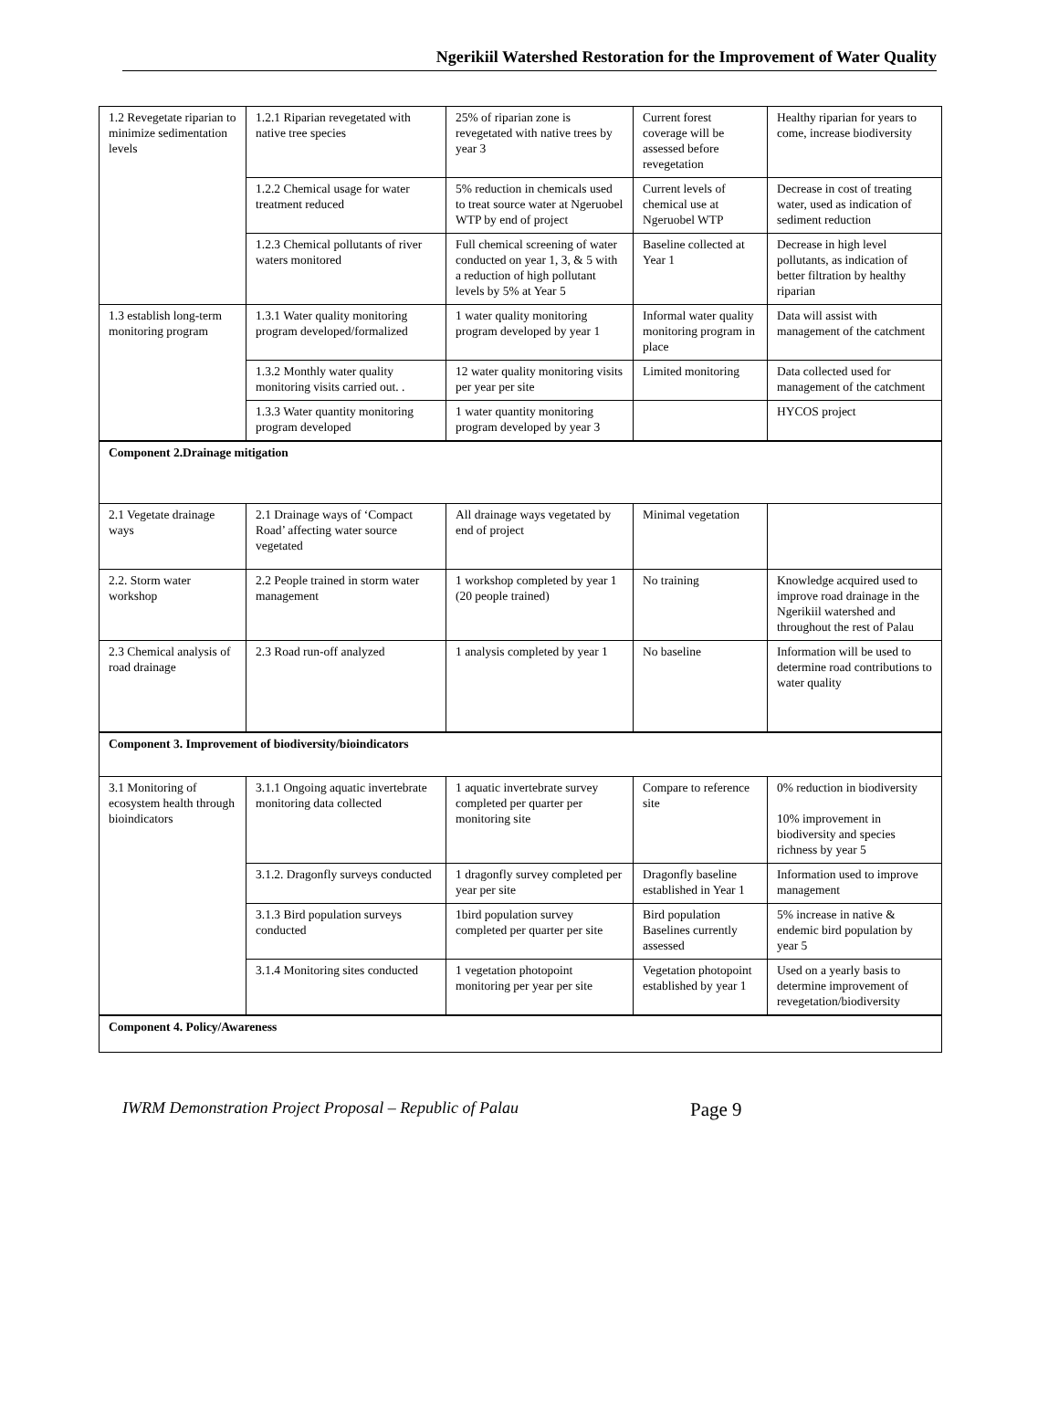Ngerikiil Watershed Restoration for the Improvement of Water Quality
| 1.2 Revegetate riparian to minimize sedimentation levels | 1.2.1 Riparian revegetated with native tree species | 25% of riparian zone is revegetated with native trees by year 3 | Current forest coverage will be assessed before revegetation | Healthy riparian for years to come, increase biodiversity |
| | 1.2.2 Chemical usage for water treatment reduced | 5% reduction in chemicals used to treat source water at Ngeruobel WTP by end of project | Current levels of chemical use at Ngeruobel WTP | Decrease in cost of treating water, used as indication of sediment reduction |
| | 1.2.3 Chemical pollutants of river waters monitored | Full chemical screening of water conducted on year 1, 3, & 5 with a reduction of high pollutant levels by 5% at Year 5 | Baseline collected at Year 1 | Decrease in high level pollutants, as indication of better filtration by healthy riparian |
| 1.3 establish long-term monitoring program | 1.3.1 Water quality monitoring program developed/formalized | 1 water quality monitoring program developed by year 1 | Informal water quality monitoring program in place | Data will assist with management of the catchment |
| | 1.3.2 Monthly water quality monitoring visits carried out. . | 12 water quality monitoring visits per year per site | Limited monitoring | Data collected used for management of the catchment |
| | 1.3.3 Water quantity monitoring program developed | 1 water quantity monitoring program developed by year 3 | | HYCOS project |
| Component 2.Drainage mitigation | | | | |
| 2.1 Vegetate drainage ways | 2.1 Drainage ways of ‘Compact Road’ affecting water source vegetated | All drainage ways vegetated by end of project | Minimal vegetation | |
| 2.2. Storm water workshop | 2.2 People trained in storm water management | 1 workshop completed by year 1 (20 people trained) | No training | Knowledge acquired used to improve road drainage in the Ngerikiil watershed and throughout the rest of Palau |
| 2.3 Chemical analysis of road drainage | 2.3 Road run-off analyzed | 1 analysis completed by year 1 | No baseline | Information will be used to determine road contributions to water quality |
| Component 3. Improvement of biodiversity/bioindicators | | | | |
| 3.1 Monitoring of ecosystem health through bioindicators | 3.1.1 Ongoing aquatic invertebrate monitoring data collected | 1 aquatic invertebrate survey completed per quarter per monitoring site | Compare to reference site | 0% reduction in biodiversity 10% improvement in biodiversity and species richness by year 5 |
| | 3.1.2. Dragonfly surveys conducted | 1 dragonfly survey completed per year per site | Dragonfly baseline established in Year 1 | Information used to improve management |
| | 3.1.3 Bird population surveys conducted | 1bird population survey completed per quarter per site | Bird population Baselines currently assessed | 5% increase in native & endemic bird population by year 5 |
| | 3.1.4 Monitoring sites conducted | 1 vegetation photopoint monitoring per year per site | Vegetation photopoint established by year 1 | Used on a yearly basis to determine improvement of revegetation/biodiversity |
| Component 4. Policy/Awareness | | | | |
IWRM Demonstration Project Proposal – Republic of Palau Page 9